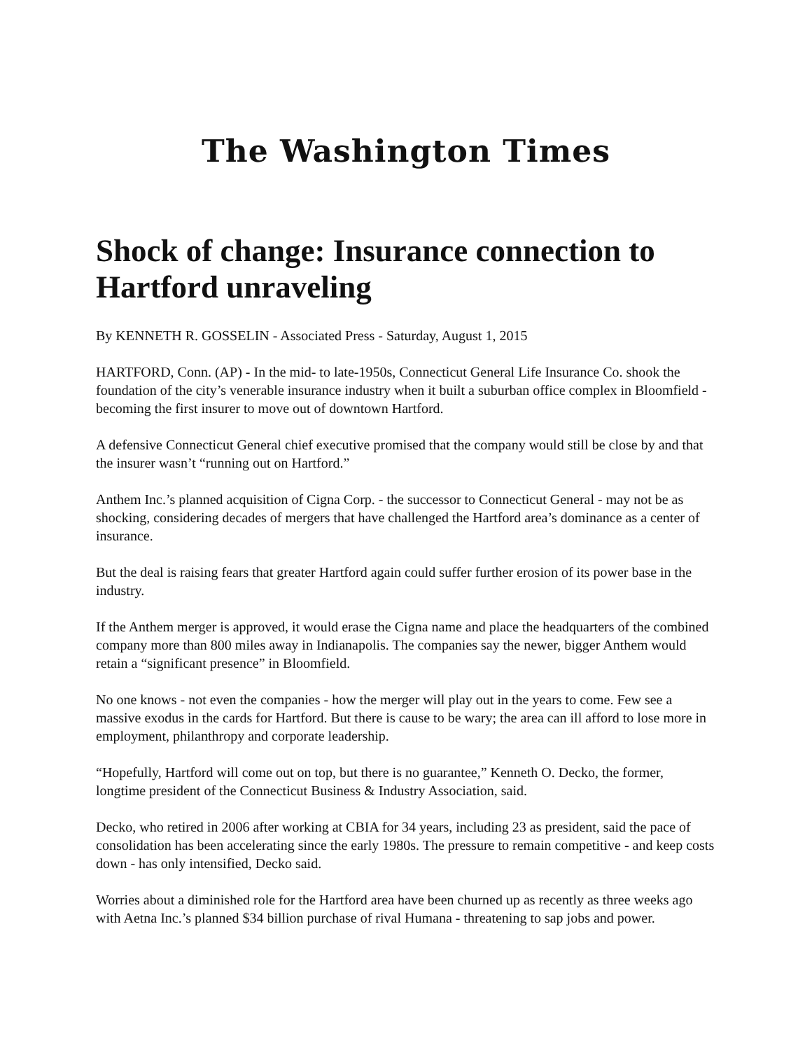The Washington Times
Shock of change: Insurance connection to Hartford unraveling
By KENNETH R. GOSSELIN - Associated Press - Saturday, August 1, 2015
HARTFORD, Conn. (AP) - In the mid- to late-1950s, Connecticut General Life Insurance Co. shook the foundation of the city’s venerable insurance industry when it built a suburban office complex in Bloomfield - becoming the first insurer to move out of downtown Hartford.
A defensive Connecticut General chief executive promised that the company would still be close by and that the insurer wasn’t “running out on Hartford.”
Anthem Inc.’s planned acquisition of Cigna Corp. - the successor to Connecticut General - may not be as shocking, considering decades of mergers that have challenged the Hartford area’s dominance as a center of insurance.
But the deal is raising fears that greater Hartford again could suffer further erosion of its power base in the industry.
If the Anthem merger is approved, it would erase the Cigna name and place the headquarters of the combined company more than 800 miles away in Indianapolis. The companies say the newer, bigger Anthem would retain a “significant presence” in Bloomfield.
No one knows - not even the companies - how the merger will play out in the years to come. Few see a massive exodus in the cards for Hartford. But there is cause to be wary; the area can ill afford to lose more in employment, philanthropy and corporate leadership.
“Hopefully, Hartford will come out on top, but there is no guarantee,” Kenneth O. Decko, the former, longtime president of the Connecticut Business & Industry Association, said.
Decko, who retired in 2006 after working at CBIA for 34 years, including 23 as president, said the pace of consolidation has been accelerating since the early 1980s. The pressure to remain competitive - and keep costs down - has only intensified, Decko said.
Worries about a diminished role for the Hartford area have been churned up as recently as three weeks ago with Aetna Inc.’s planned $34 billion purchase of rival Humana - threatening to sap jobs and power.